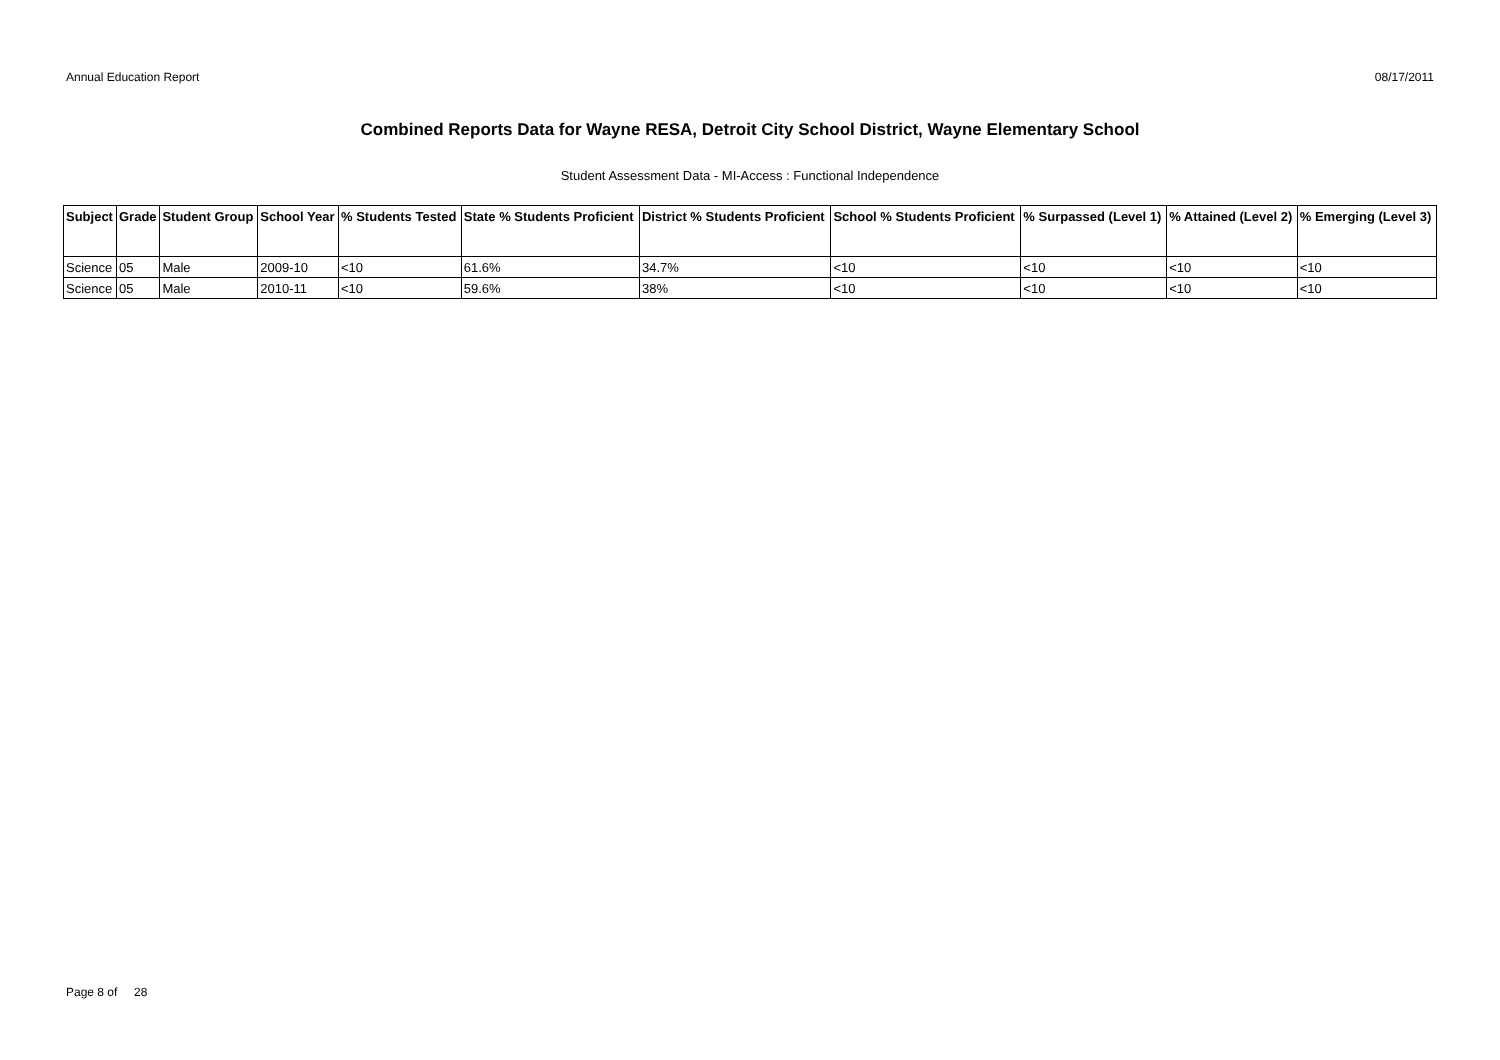Annual Education Report 08/17/2011
Combined Reports Data for Wayne RESA, Detroit City School District, Wayne Elementary School
Student Assessment Data - MI-Access : Functional Independence
| Subject | Grade | Student Group | School Year | % Students Tested | State % Students Proficient | District % Students Proficient | School % Students Proficient | % Surpassed (Level 1) | % Attained (Level 2) | % Emerging (Level 3) |
| --- | --- | --- | --- | --- | --- | --- | --- | --- | --- | --- |
| Science | 05 | Male | 2009-10 | <10 | 61.6% | 34.7% | <10 | <10 | <10 | <10 |
| Science | 05 | Male | 2010-11 | <10 | 59.6% | 38% | <10 | <10 | <10 | <10 |
Page 8 of 28